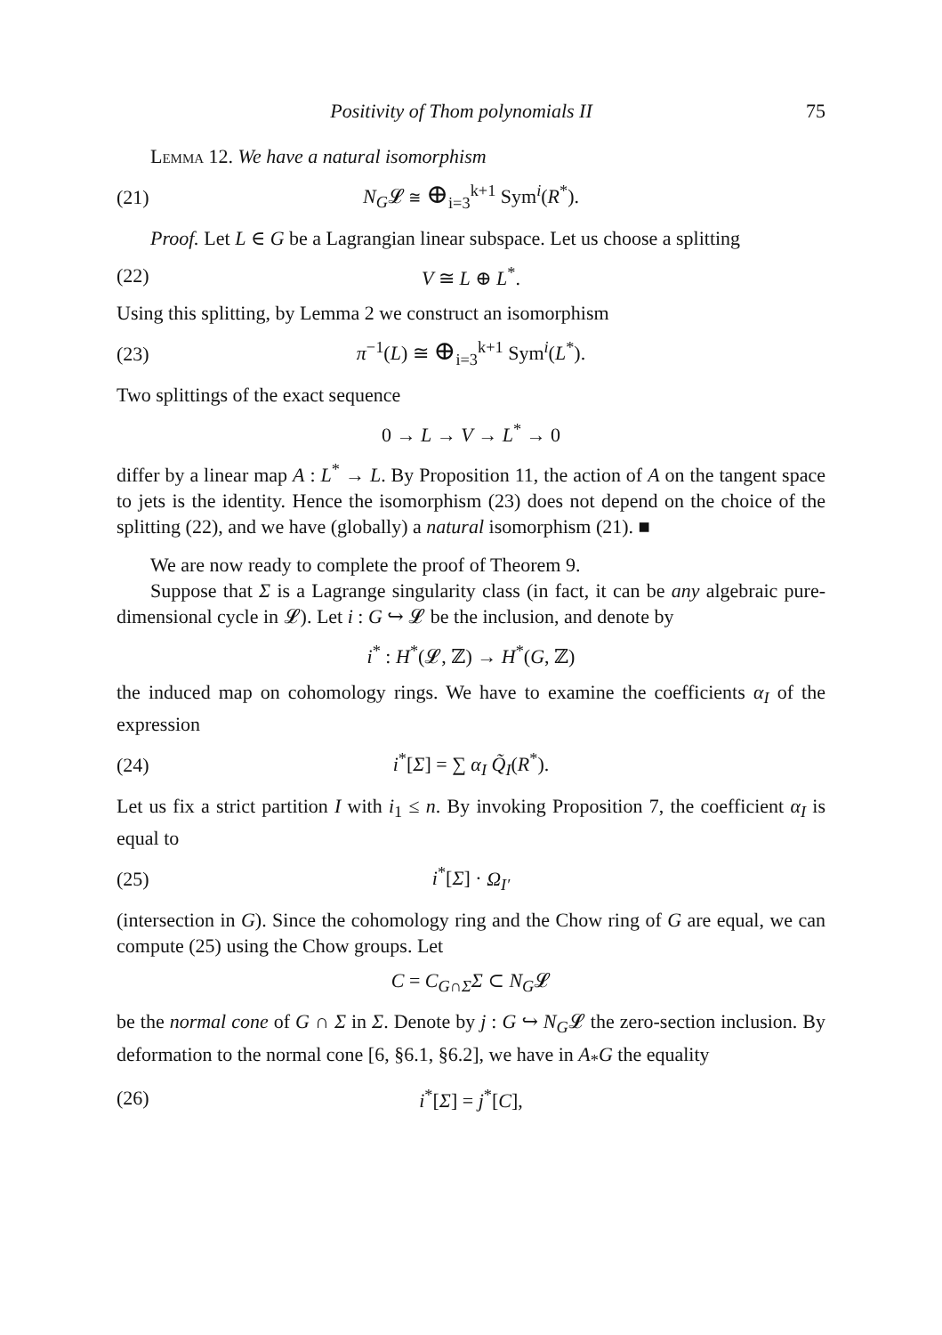Positivity of Thom polynomials II 75
Lemma 12. We have a natural isomorphism
(21) N<sub>G</sub>𝓛 ≅ ⊕<sub>i=3</sub><sup>k+1</sup> Sym<sup>i</sup>(R<sup>*</sup>).
Proof. Let L ∈ G be a Lagrangian linear subspace. Let us choose a splitting
(22) V ≅ L ⊕ L<sup>*</sup>.
Using this splitting, by Lemma 2 we construct an isomorphism
(23) π<sup>−1</sup>(L) ≅ ⊕<sub>i=3</sub><sup>k+1</sup> Sym<sup>i</sup>(L<sup>*</sup>).
Two splittings of the exact sequence
0 → L → V → L<sup>*</sup> → 0
differ by a linear map A : L<sup>*</sup> → L. By Proposition 11, the action of A on the tangent space to jets is the identity. Hence the isomorphism (23) does not depend on the choice of the splitting (22), and we have (globally) a natural isomorphism (21). ■
We are now ready to complete the proof of Theorem 9.
Suppose that Σ is a Lagrange singularity class (in fact, it can be any algebraic pure-dimensional cycle in 𝓛). Let i : G ↪ 𝓛 be the inclusion, and denote by
i<sup>*</sup> : H<sup>*</sup>(𝓛, ℤ) → H<sup>*</sup>(G, ℤ)
the induced map on cohomology rings. We have to examine the coefficients α<sub>I</sub> of the expression
(24) i<sup>*</sup>[Σ] = ∑ α<sub>I</sub> Q̃<sub>I</sub>(R<sup>*</sup>).
Let us fix a strict partition I with i<sub>1</sub> ≤ n. By invoking Proposition 7, the coefficient α<sub>I</sub> is equal to
(25) i<sup>*</sup>[Σ] · Ω<sub>I′</sub>
(intersection in G). Since the cohomology ring and the Chow ring of G are equal, we can compute (25) using the Chow groups. Let
C = C<sub>G∩Σ</sub>Σ ⊂ N<sub>G</sub>𝓛
be the normal cone of G ∩ Σ in Σ. Denote by j : G ↪ N<sub>G</sub>𝓛 the zero-section inclusion. By deformation to the normal cone [6, §6.1, §6.2], we have in A<sub>*</sub>G the equality
(26) i<sup>*</sup>[Σ] = j<sup>*</sup>[C],